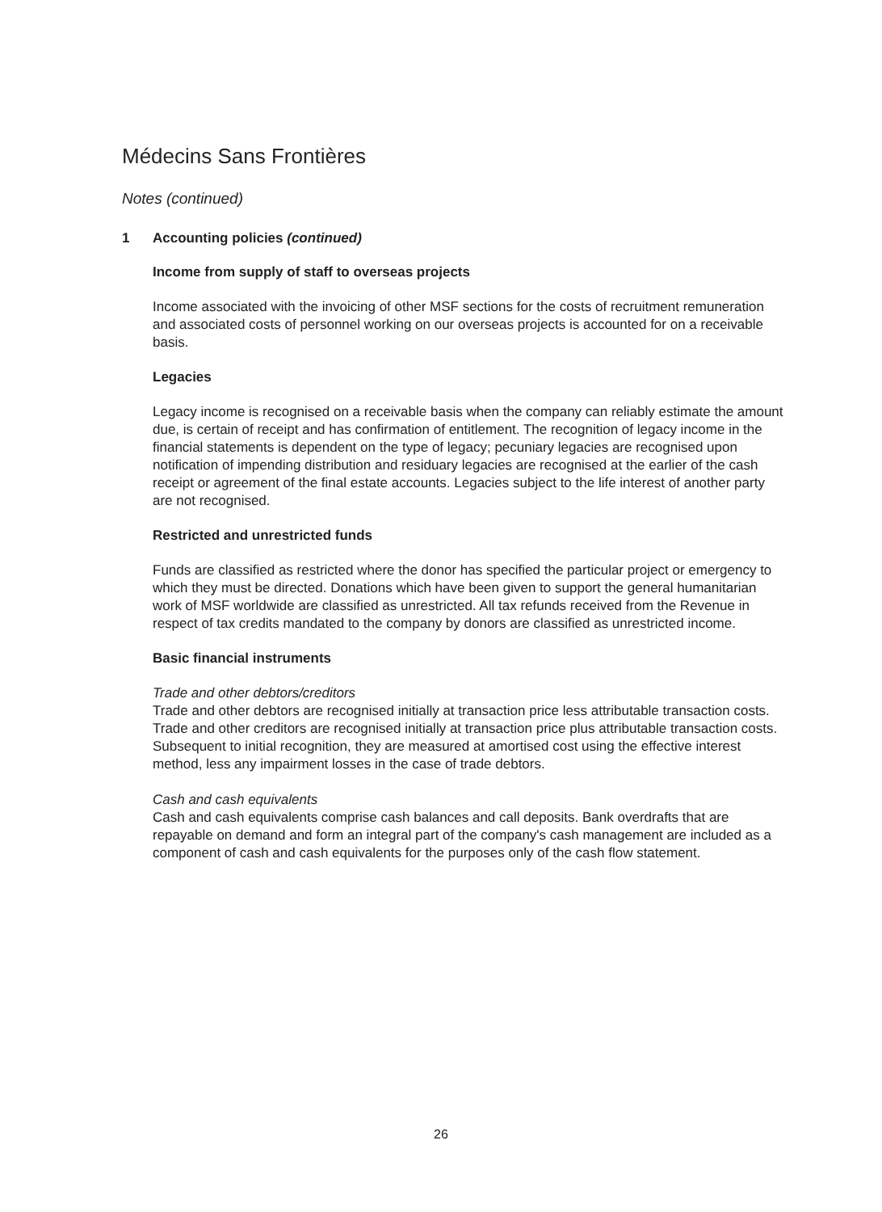Médecins Sans Frontières
Notes (continued)
1 Accounting policies (continued)
Income from supply of staff to overseas projects
Income associated with the invoicing of other MSF sections for the costs of recruitment remuneration and associated costs of personnel working on our overseas projects is accounted for on a receivable basis.
Legacies
Legacy income is recognised on a receivable basis when the company can reliably estimate the amount due, is certain of receipt and has confirmation of entitlement. The recognition of legacy income in the financial statements is dependent on the type of legacy; pecuniary legacies are recognised upon notification of impending distribution and residuary legacies are recognised at the earlier of the cash receipt or agreement of the final estate accounts. Legacies subject to the life interest of another party are not recognised.
Restricted and unrestricted funds
Funds are classified as restricted where the donor has specified the particular project or emergency to which they must be directed. Donations which have been given to support the general humanitarian work of MSF worldwide are classified as unrestricted. All tax refunds received from the Revenue in respect of tax credits mandated to the company by donors are classified as unrestricted income.
Basic financial instruments
Trade and other debtors/creditors
Trade and other debtors are recognised initially at transaction price less attributable transaction costs. Trade and other creditors are recognised initially at transaction price plus attributable transaction costs. Subsequent to initial recognition, they are measured at amortised cost using the effective interest method, less any impairment losses in the case of trade debtors.
Cash and cash equivalents
Cash and cash equivalents comprise cash balances and call deposits. Bank overdrafts that are repayable on demand and form an integral part of the company's cash management are included as a component of cash and cash equivalents for the purposes only of the cash flow statement.
26